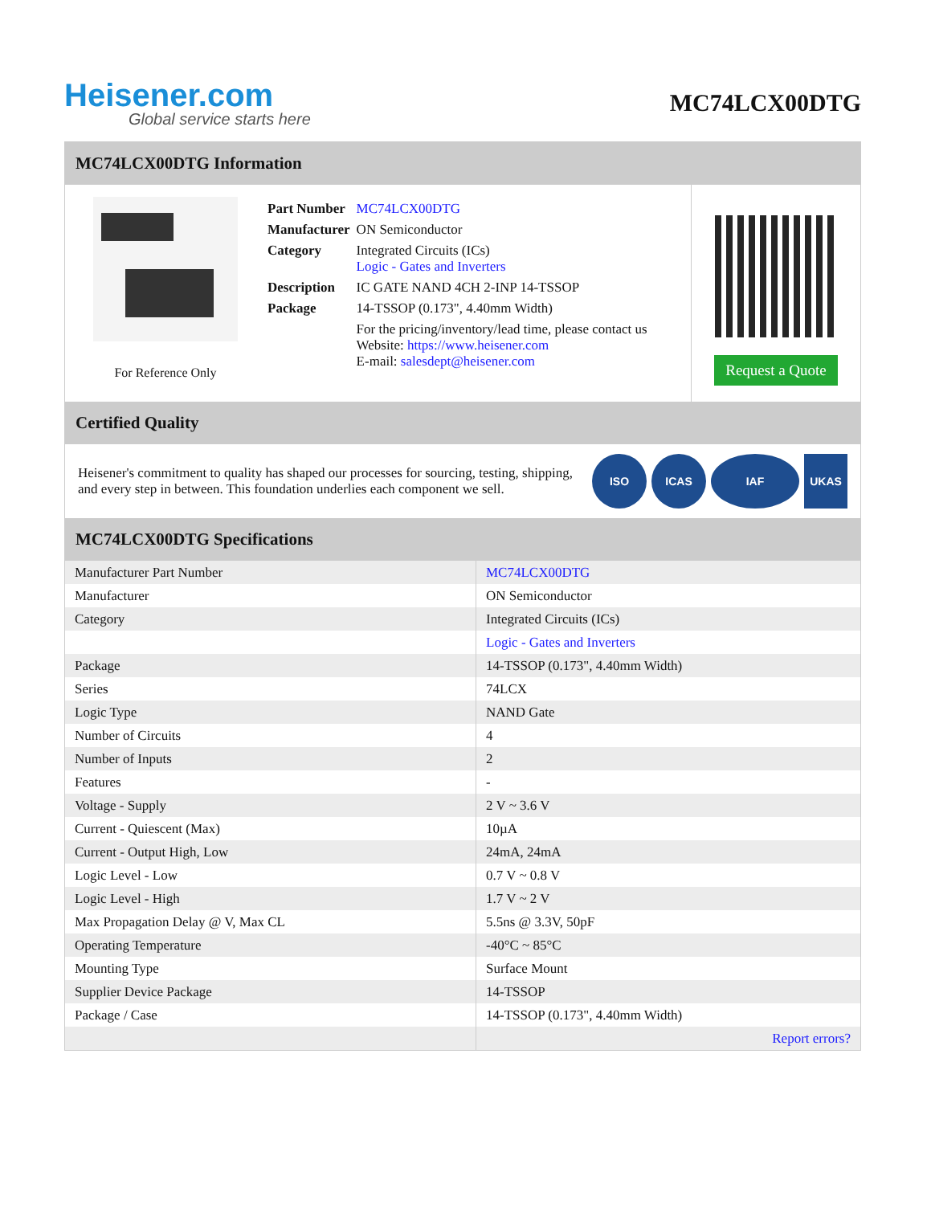Heisener.com
Global service starts here
MC74LCX00DTG
MC74LCX00DTG Information
For Reference Only
| Part Number | MC74LCX00DTG |
| Manufacturer | ON Semiconductor |
| Category | Integrated Circuits (ICs) Logic - Gates and Inverters |
| Description | IC GATE NAND 4CH 2-INP 14-TSSOP |
| Package | 14-TSSOP (0.173", 4.40mm Width) |
| | For the pricing/inventory/lead time, please contact us Website: https://www.heisener.com E-mail: salesdept@heisener.com |
Request a Quote
Certified Quality
Heisener's commitment to quality has shaped our processes for sourcing, testing, shipping, and every step in between. This foundation underlies each component we sell.
ISO ICAS IAF UKAS
MC74LCX00DTG Specifications
| Manufacturer Part Number | MC74LCX00DTG |
| Manufacturer | ON Semiconductor |
| Category | Integrated Circuits (ICs) |
| | Logic - Gates and Inverters |
| Package | 14-TSSOP (0.173", 4.40mm Width) |
| Series | 74LCX |
| Logic Type | NAND Gate |
| Number of Circuits | 4 |
| Number of Inputs | 2 |
| Features | - |
| Voltage - Supply | 2 V ~ 3.6 V |
| Current - Quiescent (Max) | 10µA |
| Current - Output High, Low | 24mA, 24mA |
| Logic Level - Low | 0.7 V ~ 0.8 V |
| Logic Level - High | 1.7 V ~ 2 V |
| Max Propagation Delay @ V, Max CL | 5.5ns @ 3.3V, 50pF |
| Operating Temperature | -40°C ~ 85°C |
| Mounting Type | Surface Mount |
| Supplier Device Package | 14-TSSOP |
| Package / Case | 14-TSSOP (0.173", 4.40mm Width) |
| | Report errors? |